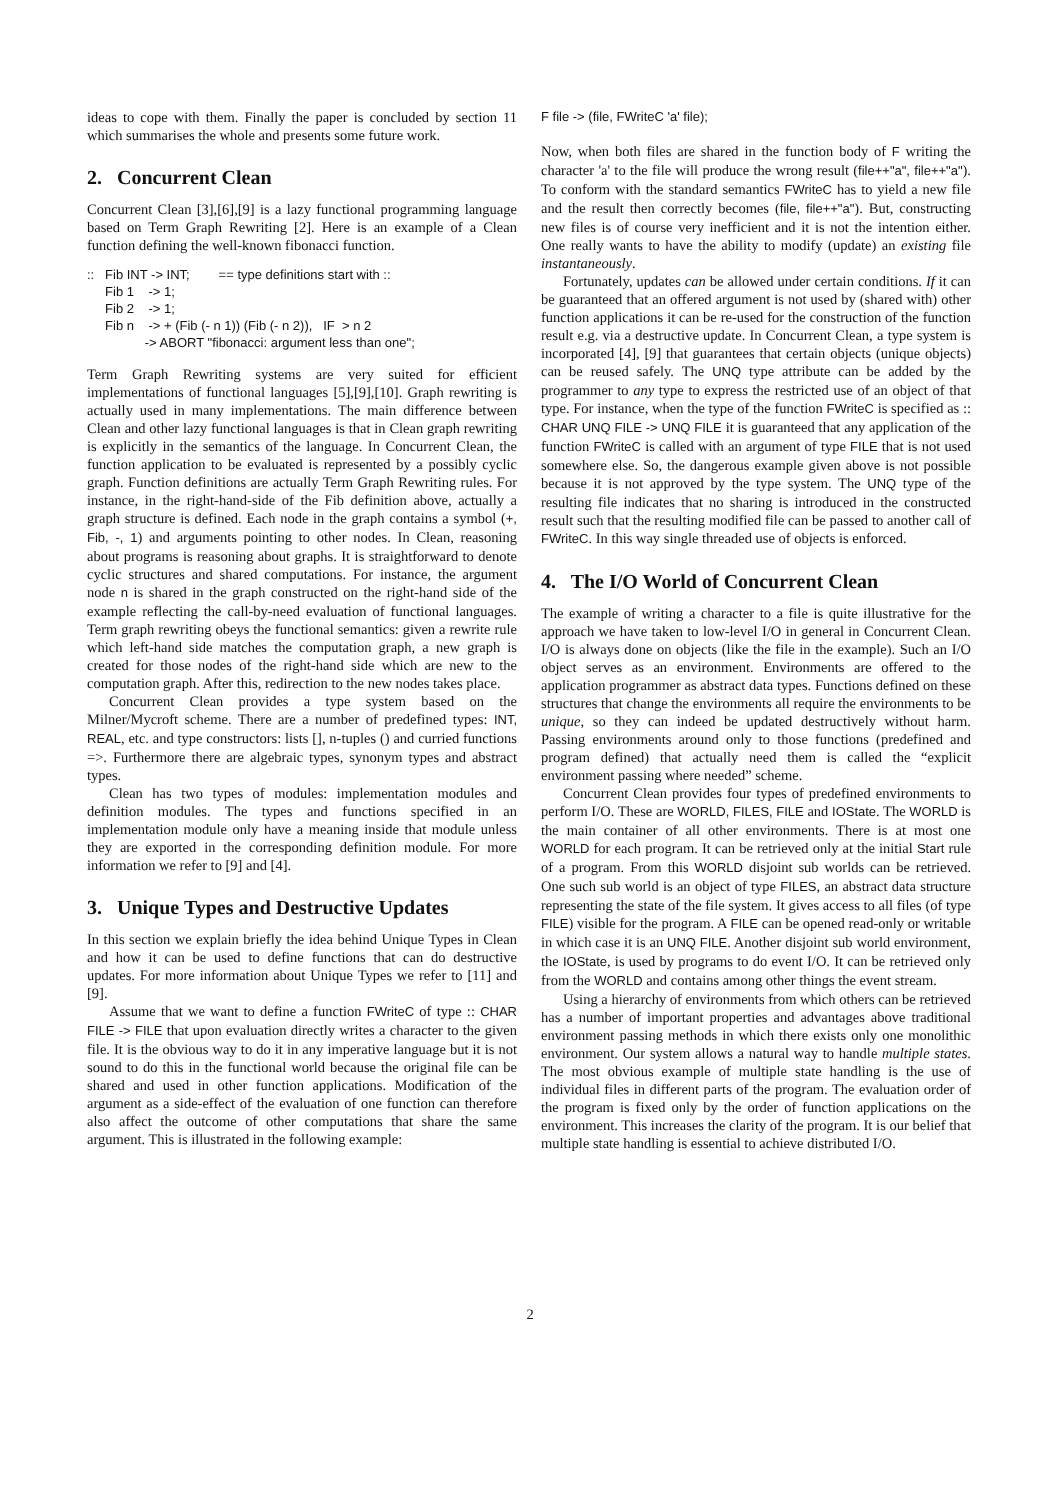ideas to cope with them. Finally the paper is concluded by section 11 which summarises the whole and presents some future work.
2. Concurrent Clean
Concurrent Clean [3],[6],[9] is a lazy functional programming language based on Term Graph Rewriting [2]. Here is an example of a Clean function defining the well-known fibonacci function.
::   Fib INT -> INT;        == type definitions start with ::
     Fib 1    -> 1;
     Fib 2    -> 1;
     Fib n    -> + (Fib (- n 1)) (Fib (- n 2)),   IF  > n 2
                -> ABORT "fibonacci: argument less than one";
Term Graph Rewriting systems are very suited for efficient implementations of functional languages [5],[9],[10]. Graph rewriting is actually used in many implementations. The main difference between Clean and other lazy functional languages is that in Clean graph rewriting is explicitly in the semantics of the language. In Concurrent Clean, the function application to be evaluated is represented by a possibly cyclic graph. Function definitions are actually Term Graph Rewriting rules. For instance, in the right-hand-side of the Fib definition above, actually a graph structure is defined. Each node in the graph contains a symbol (+, Fib, -, 1) and arguments pointing to other nodes. In Clean, reasoning about programs is reasoning about graphs. It is straightforward to denote cyclic structures and shared computations. For instance, the argument node n is shared in the graph constructed on the right-hand side of the example reflecting the call-by-need evaluation of functional languages. Term graph rewriting obeys the functional semantics: given a rewrite rule which left-hand side matches the computation graph, a new graph is created for those nodes of the right-hand side which are new to the computation graph. After this, redirection to the new nodes takes place.
Concurrent Clean provides a type system based on the Milner/Mycroft scheme. There are a number of predefined types: INT, REAL, etc. and type constructors: lists [], n-tuples () and curried functions =>. Furthermore there are algebraic types, synonym types and abstract types.
Clean has two types of modules: implementation modules and definition modules. The types and functions specified in an implementation module only have a meaning inside that module unless they are exported in the corresponding definition module. For more information we refer to [9] and [4].
3. Unique Types and Destructive Updates
In this section we explain briefly the idea behind Unique Types in Clean and how it can be used to define functions that can do destructive updates. For more information about Unique Types we refer to [11] and [9].
Assume that we want to define a function FWriteC of type :: CHAR FILE -> FILE that upon evaluation directly writes a character to the given file. It is the obvious way to do it in any imperative language but it is not sound to do this in the functional world because the original file can be shared and used in other function applications. Modification of the argument as a side-effect of the evaluation of one function can therefore also affect the outcome of other computations that share the same argument. This is illustrated in the following example:
F file -> (file, FWriteC 'a' file);
Now, when both files are shared in the function body of F writing the character 'a' to the file will produce the wrong result (file++"a", file++"a"). To conform with the standard semantics FWriteC has to yield a new file and the result then correctly becomes (file, file++"a"). But, constructing new files is of course very inefficient and it is not the intention either. One really wants to have the ability to modify (update) an existing file instantaneously.
Fortunately, updates can be allowed under certain conditions. If it can be guaranteed that an offered argument is not used by (shared with) other function applications it can be re-used for the construction of the function result e.g. via a destructive update. In Concurrent Clean, a type system is incorporated [4], [9] that guarantees that certain objects (unique objects) can be reused safely. The UNQ type attribute can be added by the programmer to any type to express the restricted use of an object of that type. For instance, when the type of the function FWriteC is specified as :: CHAR UNQ FILE -> UNQ FILE it is guaranteed that any application of the function FWriteC is called with an argument of type FILE that is not used somewhere else. So, the dangerous example given above is not possible because it is not approved by the type system. The UNQ type of the resulting file indicates that no sharing is introduced in the constructed result such that the resulting modified file can be passed to another call of FWriteC. In this way single threaded use of objects is enforced.
4. The I/O World of Concurrent Clean
The example of writing a character to a file is quite illustrative for the approach we have taken to low-level I/O in general in Concurrent Clean. I/O is always done on objects (like the file in the example). Such an I/O object serves as an environment. Environments are offered to the application programmer as abstract data types. Functions defined on these structures that change the environments all require the environments to be unique, so they can indeed be updated destructively without harm. Passing environments around only to those functions (predefined and program defined) that actually need them is called the “explicit environment passing where needed” scheme.
Concurrent Clean provides four types of predefined environments to perform I/O. These are WORLD, FILES, FILE and IOState. The WORLD is the main container of all other environments. There is at most one WORLD for each program. It can be retrieved only at the initial Start rule of a program. From this WORLD disjoint sub worlds can be retrieved. One such sub world is an object of type FILES, an abstract data structure representing the state of the file system. It gives access to all files (of type FILE) visible for the program. A FILE can be opened read-only or writable in which case it is an UNQ FILE. Another disjoint sub world environment, the IOState, is used by programs to do event I/O. It can be retrieved only from the WORLD and contains among other things the event stream.
Using a hierarchy of environments from which others can be retrieved has a number of important properties and advantages above traditional environment passing methods in which there exists only one monolithic environment. Our system allows a natural way to handle multiple states. The most obvious example of multiple state handling is the use of individual files in different parts of the program. The evaluation order of the program is fixed only by the order of function applications on the environment. This increases the clarity of the program. It is our belief that multiple state handling is essential to achieve distributed I/O.
2